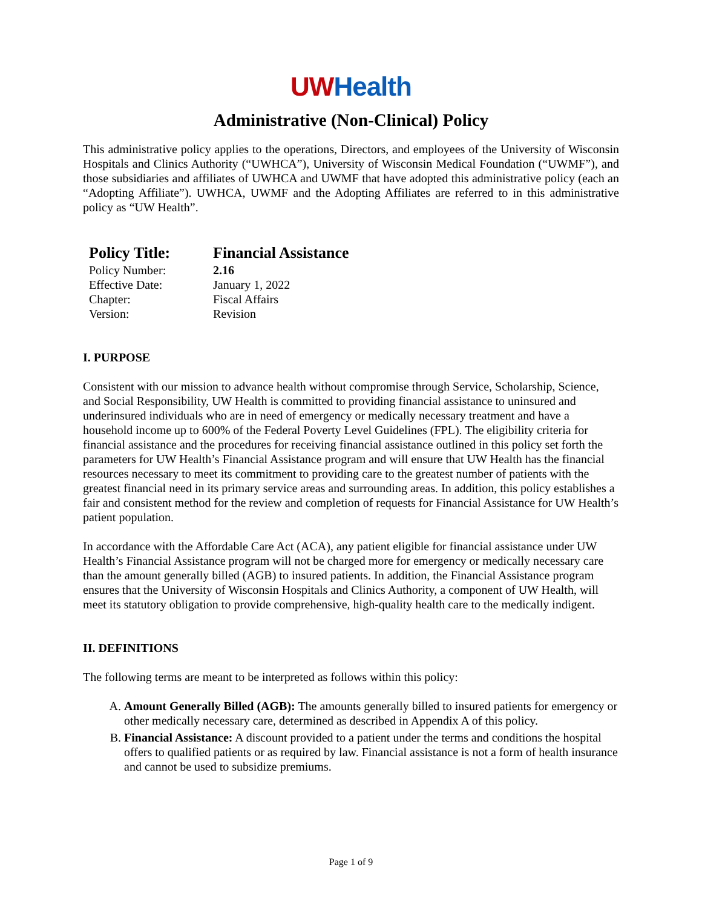UW Health
Administrative (Non-Clinical) Policy
This administrative policy applies to the operations, Directors, and employees of the University of Wisconsin Hospitals and Clinics Authority (“UWHCA”), University of Wisconsin Medical Foundation (“UWMF”), and those subsidiaries and affiliates of UWHCA and UWMF that have adopted this administrative policy (each an “Adopting Affiliate”). UWHCA, UWMF and the Adopting Affiliates are referred to in this administrative policy as “UW Health”.
| Policy Title: | Financial Assistance |
| Policy Number: | 2.16 |
| Effective Date: | January 1, 2022 |
| Chapter: | Fiscal Affairs |
| Version: | Revision |
I. PURPOSE
Consistent with our mission to advance health without compromise through Service, Scholarship, Science, and Social Responsibility, UW Health is committed to providing financial assistance to uninsured and underinsured individuals who are in need of emergency or medically necessary treatment and have a household income up to 600% of the Federal Poverty Level Guidelines (FPL). The eligibility criteria for financial assistance and the procedures for receiving financial assistance outlined in this policy set forth the parameters for UW Health’s Financial Assistance program and will ensure that UW Health has the financial resources necessary to meet its commitment to providing care to the greatest number of patients with the greatest financial need in its primary service areas and surrounding areas. In addition, this policy establishes a fair and consistent method for the review and completion of requests for Financial Assistance for UW Health’s patient population.
In accordance with the Affordable Care Act (ACA), any patient eligible for financial assistance under UW Health’s Financial Assistance program will not be charged more for emergency or medically necessary care than the amount generally billed (AGB) to insured patients. In addition, the Financial Assistance program ensures that the University of Wisconsin Hospitals and Clinics Authority, a component of UW Health, will meet its statutory obligation to provide comprehensive, high-quality health care to the medically indigent.
II. DEFINITIONS
The following terms are meant to be interpreted as follows within this policy:
A. Amount Generally Billed (AGB): The amounts generally billed to insured patients for emergency or other medically necessary care, determined as described in Appendix A of this policy.
B. Financial Assistance: A discount provided to a patient under the terms and conditions the hospital offers to qualified patients or as required by law. Financial assistance is not a form of health insurance and cannot be used to subsidize premiums.
Page 1 of 9